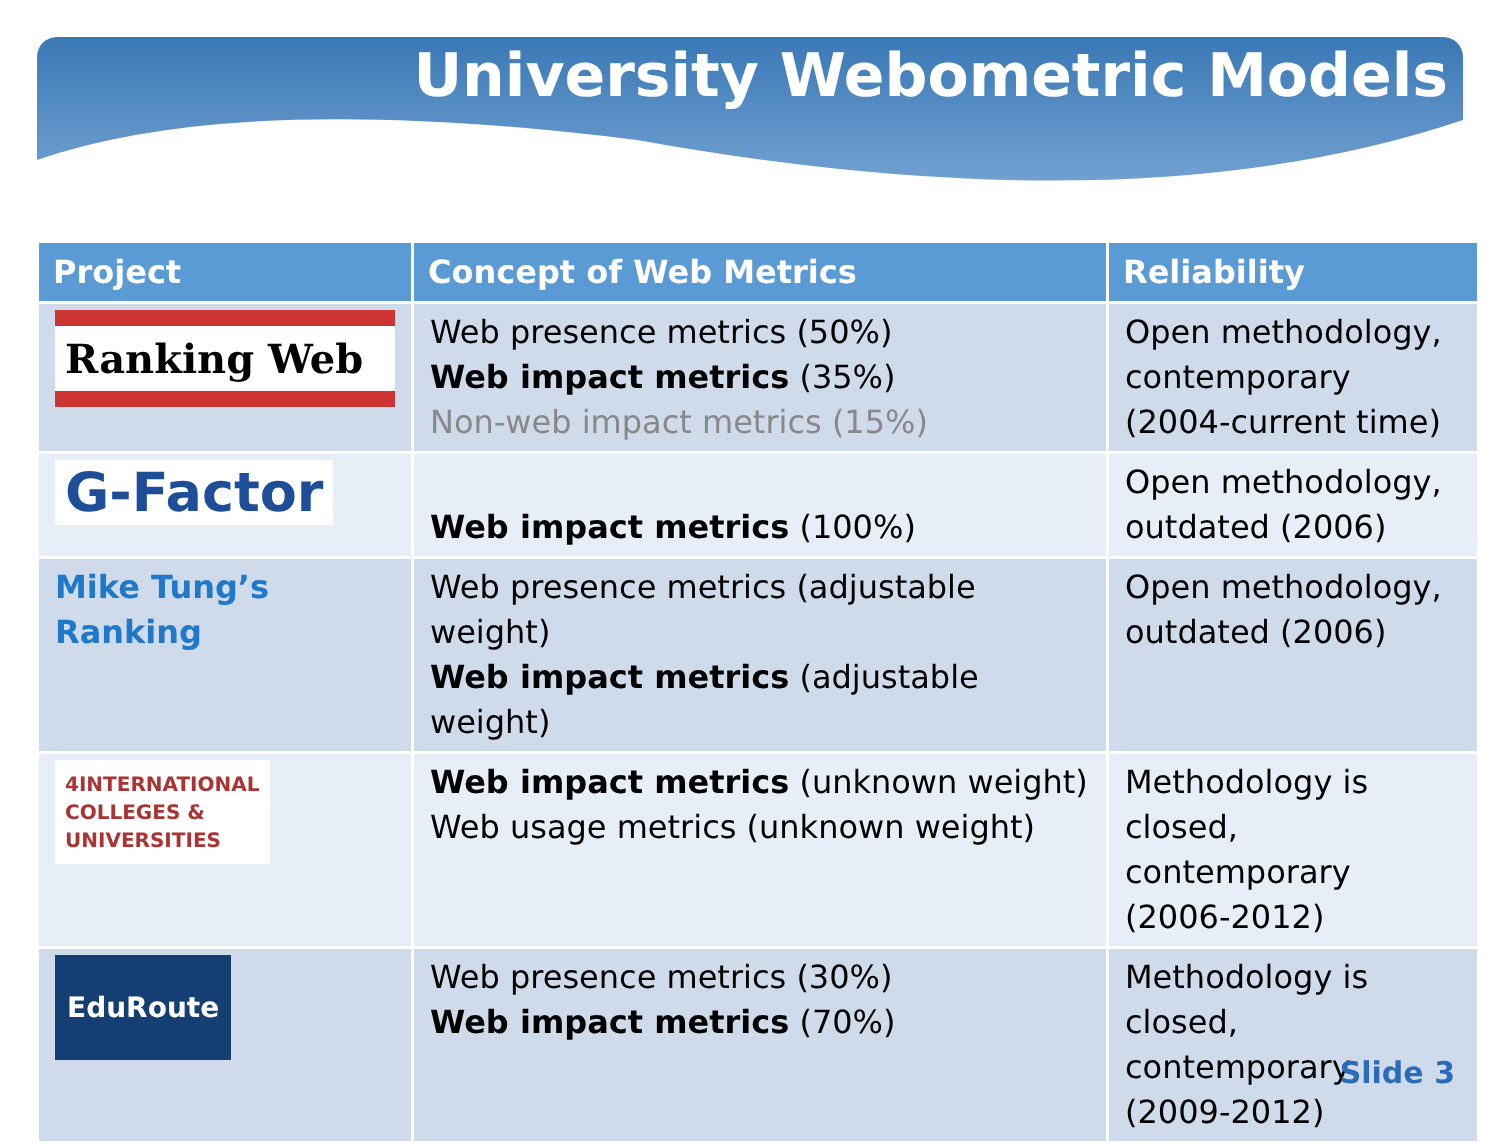University Webometric Models
| Project | Concept of Web Metrics | Reliability |
| --- | --- | --- |
| Ranking Web | Web presence metrics (50%) Web impact metrics (35%) Non-web impact metrics (15%) | Open methodology, contemporary (2004-current time) |
| G-Factor | Web impact metrics (100%) | Open methodology, outdated (2006) |
| Mike Tung’s Ranking | Web presence metrics (adjustable weight) Web impact metrics (adjustable weight) | Open methodology, outdated (2006) |
| 4INTERNATIONAL COLLEGES & UNIVERSITIES | Web impact metrics (unknown weight) Web usage metrics (unknown weight) | Methodology is closed, contemporary (2006-2012) |
| EduRoute | Web presence metrics (30%) Web impact metrics (70%) | Methodology is closed, contemporary (2009-2012) |
Slide 3